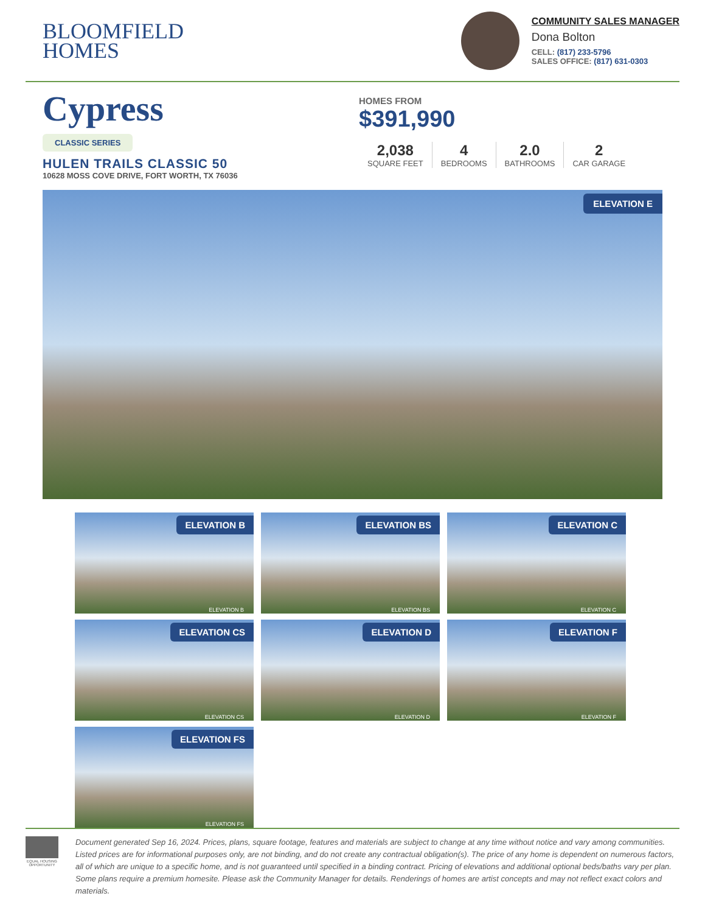BLOOMFIELD
HOMES
COMMUNITY SALES MANAGER
Dona Bolton
CELL: (817) 233-5796
SALES OFFICE: (817) 631-0303
Cypress
CLASSIC SERIES
HULEN TRAILS CLASSIC 50
10628 MOSS COVE DRIVE, FORT WORTH, TX 76036
HOMES FROM
$391,990
2,038
SQUARE FEET
4
BEDROOMS
2.0
BATHROOMS
2
CAR GARAGE
ELEVATION E
ELEVATION B
ELEVATION B
ELEVATION BS
ELEVATION BS
ELEVATION C
ELEVATION C
ELEVATION CS
ELEVATION CS
ELEVATION D
ELEVATION D
ELEVATION F
ELEVATION F
ELEVATION FS
ELEVATION FS
EQUAL HOUSING OPPORTUNITY
Document generated Sep 16, 2024. Prices, plans, square footage, features and materials are subject to change at any time without notice and vary among communities. Listed prices are for informational purposes only, are not binding, and do not create any contractual obligation(s). The price of any home is dependent on numerous factors, all of which are unique to a specific home, and is not guaranteed until specified in a binding contract. Pricing of elevations and additional optional beds/baths vary per plan. Some plans require a premium homesite. Please ask the Community Manager for details. Renderings of homes are artist concepts and may not reflect exact colors and materials.